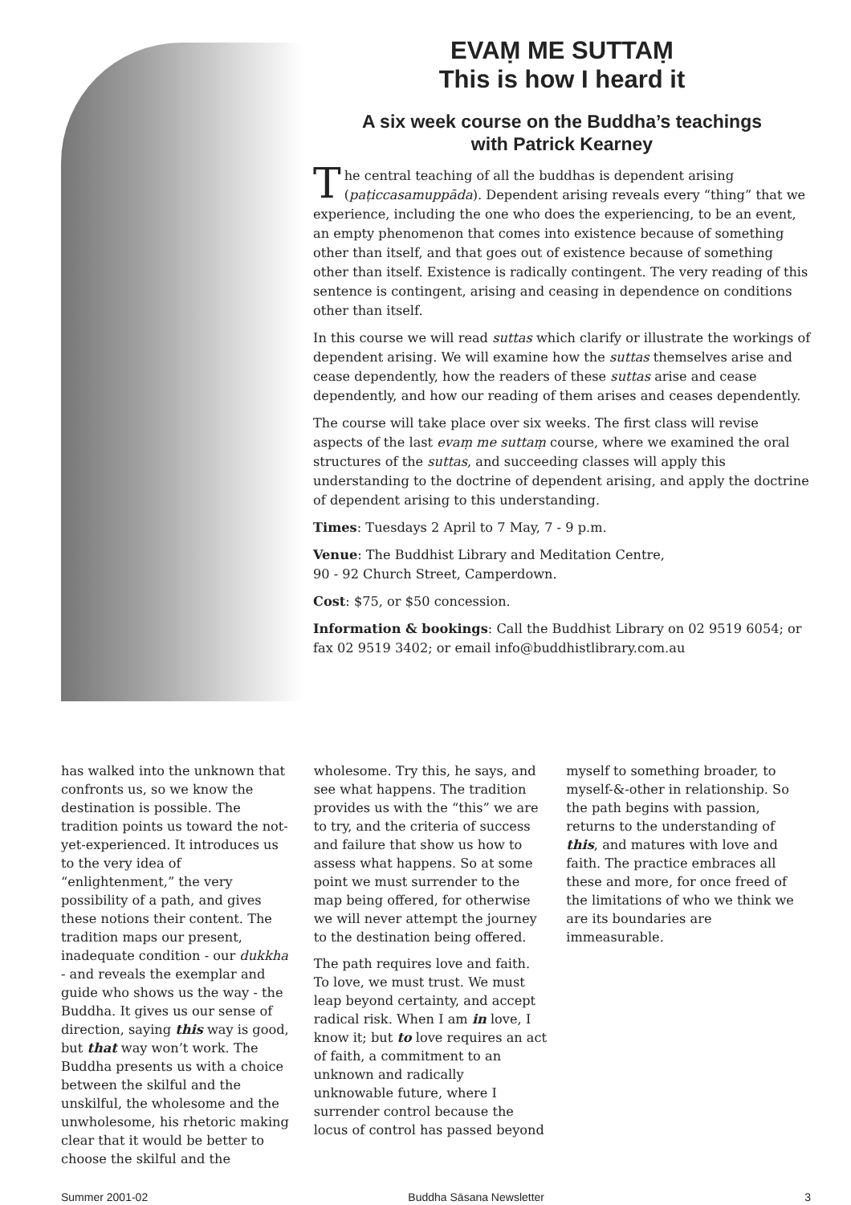EVAṂ ME SUTTAṂ
This is how I heard it
A six week course on the Buddha’s teachings
with Patrick Kearney
The central teaching of all the buddhas is dependent arising (paṭiccasamuppāda). Dependent arising reveals every “thing” that we experience, including the one who does the experiencing, to be an event, an empty phenomenon that comes into existence because of something other than itself, and that goes out of existence because of something other than itself. Existence is radically contingent. The very reading of this sentence is contingent, arising and ceasing in dependence on conditions other than itself.
In this course we will read suttas which clarify or illustrate the workings of dependent arising. We will examine how the suttas themselves arise and cease dependently, how the readers of these suttas arise and cease dependently, and how our reading of them arises and ceases dependently.
The course will take place over six weeks. The first class will revise aspects of the last evaṃ me suttaṃ course, where we examined the oral structures of the suttas, and succeeding classes will apply this understanding to the doctrine of dependent arising, and apply the doctrine of dependent arising to this understanding.
Times: Tuesdays 2 April to 7 May, 7 - 9 p.m.
Venue: The Buddhist Library and Meditation Centre,
90 - 92 Church Street, Camperdown.
Cost: $75, or $50 concession.
Information & bookings: Call the Buddhist Library on 02 9519 6054; or fax 02 9519 3402; or email info@buddhistlibrary.com.au
has walked into the unknown that confronts us, so we know the destination is possible. The tradition points us toward the not-yet-experienced. It introduces us to the very idea of “enlightenment,” the very possibility of a path, and gives these notions their content. The tradition maps our present, inadequate condition - our dukkha - and reveals the exemplar and guide who shows us the way - the Buddha. It gives us our sense of direction, saying this way is good, but that way won’t work. The Buddha presents us with a choice between the skilful and the unskilful, the wholesome and the unwholesome, his rhetoric making clear that it would be better to choose the skilful and the
wholesome. Try this, he says, and see what happens. The tradition provides us with the “this” we are to try, and the criteria of success and failure that show us how to assess what happens. So at some point we must surrender to the map being offered, for otherwise we will never attempt the journey to the destination being offered.
The path requires love and faith. To love, we must trust. We must leap beyond certainty, and accept radical risk. When I am in love, I know it; but to love requires an act of faith, a commitment to an unknown and radically unknowable future, where I surrender control because the locus of control has passed beyond
myself to something broader, to myself-&-other in relationship. So the path begins with passion, returns to the understanding of this, and matures with love and faith. The practice embraces all these and more, for once freed of the limitations of who we think we are its boundaries are immeasurable.
Summer 2001-02 Buddha Sāsana Newsletter 3